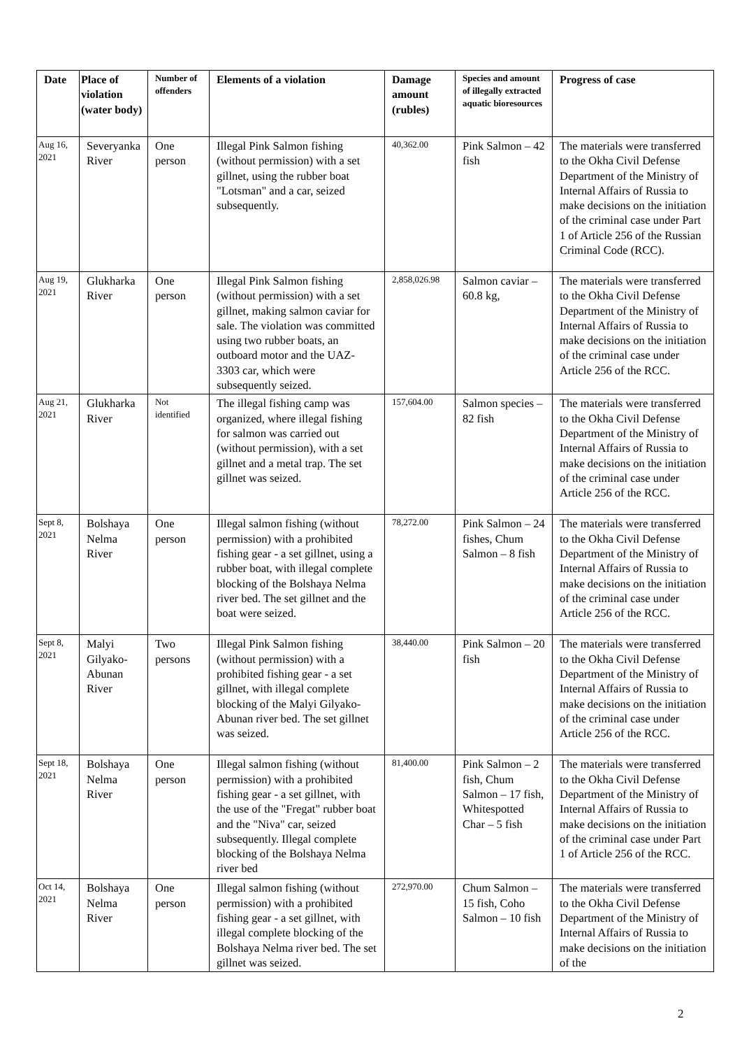| Date | Place of violation (water body) | Number of offenders | Elements of a violation | Damage amount (rubles) | Species and amount of illegally extracted aquatic bioresources | Progress of case |
| --- | --- | --- | --- | --- | --- | --- |
| Aug 16, 2021 | Severyanka River | One person | Illegal Pink Salmon fishing (without permission) with a set gillnet, using the rubber boat "Lotsman" and a car, seized subsequently. | 40,362.00 | Pink Salmon – 42 fish | The materials were transferred to the Okha Civil Defense Department of the Ministry of Internal Affairs of Russia to make decisions on the initiation of the criminal case under Part 1 of Article 256 of the Russian Criminal Code (RCC). |
| Aug 19, 2021 | Glukharka River | One person | Illegal Pink Salmon fishing (without permission) with a set gillnet, making salmon caviar for sale. The violation was committed using two rubber boats, an outboard motor and the UAZ-3303 car, which were subsequently seized. | 2,858,026.98 | Salmon caviar – 60.8 kg, | The materials were transferred to the Okha Civil Defense Department of the Ministry of Internal Affairs of Russia to make decisions on the initiation of the criminal case under Article 256 of the RCC. |
| Aug 21, 2021 | Glukharka River | Not identified | The illegal fishing camp was organized, where illegal fishing for salmon was carried out (without permission), with a set gillnet and a metal trap. The set gillnet was seized. | 157,604.00 | Salmon species – 82 fish | The materials were transferred to the Okha Civil Defense Department of the Ministry of Internal Affairs of Russia to make decisions on the initiation of the criminal case under Article 256 of the RCC. |
| Sept 8, 2021 | Bolshaya Nelma River | One person | Illegal salmon fishing (without permission) with a prohibited fishing gear - a set gillnet, using a rubber boat, with illegal complete blocking of the Bolshaya Nelma river bed. The set gillnet and the boat were seized. | 78,272.00 | Pink Salmon – 24 fishes, Chum Salmon – 8 fish | The materials were transferred to the Okha Civil Defense Department of the Ministry of Internal Affairs of Russia to make decisions on the initiation of the criminal case under Article 256 of the RCC. |
| Sept 8, 2021 | Malyi Gilyako-Abunan River | Two persons | Illegal Pink Salmon fishing (without permission) with a prohibited fishing gear - a set gillnet, with illegal complete blocking of the Malyi Gilyako-Abunan river bed. The set gillnet was seized. | 38,440.00 | Pink Salmon – 20 fish | The materials were transferred to the Okha Civil Defense Department of the Ministry of Internal Affairs of Russia to make decisions on the initiation of the criminal case under Article 256 of the RCC. |
| Sept 18, 2021 | Bolshaya Nelma River | One person | Illegal salmon fishing (without permission) with a prohibited fishing gear - a set gillnet, with the use of the "Fregat" rubber boat and the "Niva" car, seized subsequently. Illegal complete blocking of the Bolshaya Nelma river bed | 81,400.00 | Pink Salmon – 2 fish, Chum Salmon – 17 fish, Whitespotted Char – 5 fish | The materials were transferred to the Okha Civil Defense Department of the Ministry of Internal Affairs of Russia to make decisions on the initiation of the criminal case under Part 1 of Article 256 of the RCC. |
| Oct 14, 2021 | Bolshaya Nelma River | One person | Illegal salmon fishing (without permission) with a prohibited fishing gear - a set gillnet, with illegal complete blocking of the Bolshaya Nelma river bed. The set gillnet was seized. | 272,970.00 | Chum Salmon – 15 fish, Coho Salmon – 10 fish | The materials were transferred to the Okha Civil Defense Department of the Ministry of Internal Affairs of Russia to make decisions on the initiation of the |
2